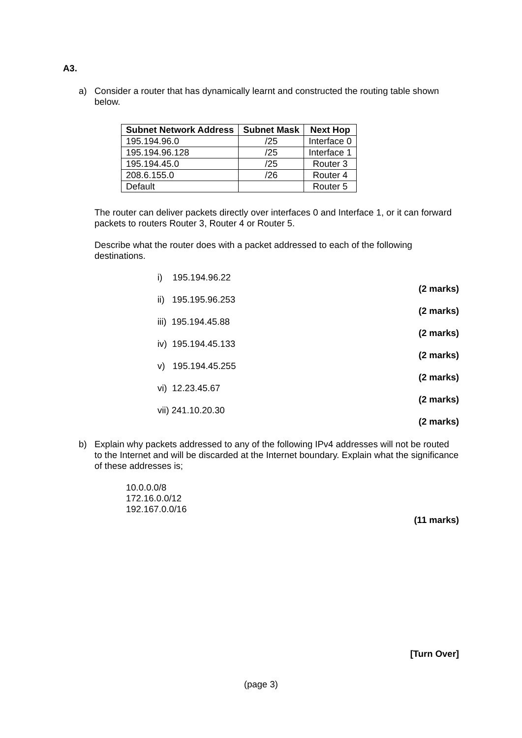A3.
a)
Consider a router that has dynamically learnt and constructed the routing table shown below.
| Subnet Network Address | Subnet Mask | Next Hop |
| --- | --- | --- |
| 195.194.96.0 | /25 | Interface 0 |
| 195.194.96.128 | /25 | Interface 1 |
| 195.194.45.0 | /25 | Router 3 |
| 208.6.155.0 | /26 | Router 4 |
| Default | | Router 5 |
The router can deliver packets directly over interfaces 0 and Interface 1, or it can forward packets to routers Router 3, Router 4 or Router 5.
Describe what the router does with a packet addressed to each of the following destinations.
i) 195.194.96.22 (2 marks)
ii) 195.195.96.253 (2 marks)
iii) 195.194.45.88 (2 marks)
iv) 195.194.45.133 (2 marks)
v) 195.194.45.255 (2 marks)
vi) 12.23.45.67 (2 marks)
vii) 241.10.20.30 (2 marks)
b)
Explain why packets addressed to any of the following IPv4 addresses will not be routed to the Internet and will be discarded at the Internet boundary. Explain what the significance of these addresses is;
10.0.0.0/8
172.16.0.0/12
192.167.0.0/16
(11 marks)
[Turn Over]
(page 3)